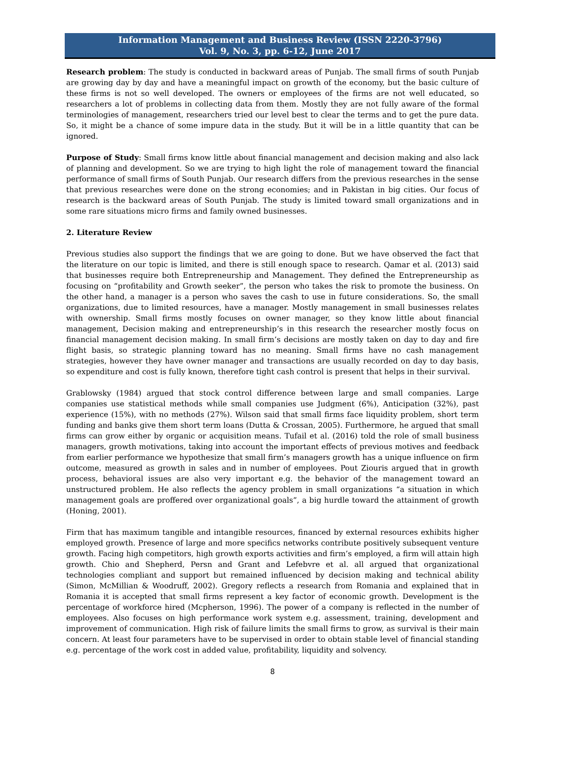Information Management and Business Review (ISSN 2220-3796)
Vol. 9, No. 3, pp. 6-12, June 2017
Research problem: The study is conducted in backward areas of Punjab. The small firms of south Punjab are growing day by day and have a meaningful impact on growth of the economy, but the basic culture of these firms is not so well developed. The owners or employees of the firms are not well educated, so researchers a lot of problems in collecting data from them. Mostly they are not fully aware of the formal terminologies of management, researchers tried our level best to clear the terms and to get the pure data. So, it might be a chance of some impure data in the study. But it will be in a little quantity that can be ignored.
Purpose of Study: Small firms know little about financial management and decision making and also lack of planning and development. So we are trying to high light the role of management toward the financial performance of small firms of South Punjab. Our research differs from the previous researches in the sense that previous researches were done on the strong economies; and in Pakistan in big cities. Our focus of research is the backward areas of South Punjab. The study is limited toward small organizations and in some rare situations micro firms and family owned businesses.
2. Literature Review
Previous studies also support the findings that we are going to done. But we have observed the fact that the literature on our topic is limited, and there is still enough space to research. Qamar et al. (2013) said that businesses require both Entrepreneurship and Management. They defined the Entrepreneurship as focusing on “profitability and Growth seeker”, the person who takes the risk to promote the business. On the other hand, a manager is a person who saves the cash to use in future considerations. So, the small organizations, due to limited resources, have a manager. Mostly management in small businesses relates with ownership. Small firms mostly focuses on owner manager, so they know little about financial management, Decision making and entrepreneurship’s in this research the researcher mostly focus on financial management decision making. In small firm’s decisions are mostly taken on day to day and fire flight basis, so strategic planning toward has no meaning. Small firms have no cash management strategies, however they have owner manager and transactions are usually recorded on day to day basis, so expenditure and cost is fully known, therefore tight cash control is present that helps in their survival.
Grablowsky (1984) argued that stock control difference between large and small companies. Large companies use statistical methods while small companies use Judgment (6%), Anticipation (32%), past experience (15%), with no methods (27%). Wilson said that small firms face liquidity problem, short term funding and banks give them short term loans (Dutta & Crossan, 2005). Furthermore, he argued that small firms can grow either by organic or acquisition means. Tufail et al. (2016) told the role of small business managers, growth motivations, taking into account the important effects of previous motives and feedback from earlier performance we hypothesize that small firm’s managers growth has a unique influence on firm outcome, measured as growth in sales and in number of employees. Pout Ziouris argued that in growth process, behavioral issues are also very important e.g. the behavior of the management toward an unstructured problem. He also reflects the agency problem in small organizations “a situation in which management goals are proffered over organizational goals”, a big hurdle toward the attainment of growth (Honing, 2001).
Firm that has maximum tangible and intangible resources, financed by external resources exhibits higher employed growth. Presence of large and more specifics networks contribute positively subsequent venture growth. Facing high competitors, high growth exports activities and firm’s employed, a firm will attain high growth. Chio and Shepherd, Persn and Grant and Lefebvre et al. all argued that organizational technologies compliant and support but remained influenced by decision making and technical ability (Simon, McMillian & Woodruff, 2002). Gregory reflects a research from Romania and explained that in Romania it is accepted that small firms represent a key factor of economic growth. Development is the percentage of workforce hired (Mcpherson, 1996). The power of a company is reflected in the number of employees. Also focuses on high performance work system e.g. assessment, training, development and improvement of communication. High risk of failure limits the small firms to grow, as survival is their main concern. At least four parameters have to be supervised in order to obtain stable level of financial standing e.g. percentage of the work cost in added value, profitability, liquidity and solvency.
8